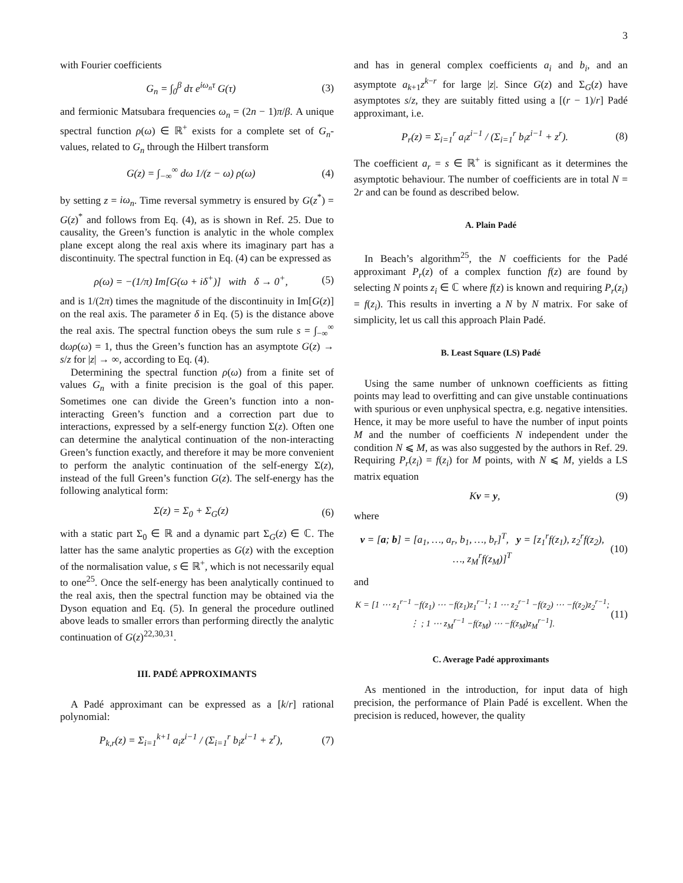3
with Fourier coefficients
G<sub>n</sub> = ∫<sub>0</sub><sup>β</sup> dτ e<sup>iω<sub>n</sub>τ</sup> G(τ) (3)
and fermionic Matsubara frequencies ω<sub>n</sub> = (2n − 1)π/β. A unique spectral function ρ(ω) ∈ ℝ<sup>+</sup> exists for a complete set of G<sub>n</sub>-values, related to G<sub>n</sub> through the Hilbert transform
G(z) = ∫<sub>−∞</sub><sup>∞</sup> dω 1/(z − ω) ρ(ω) (4)
by setting z = iω<sub>n</sub>. Time reversal symmetry is ensured by G(z<sup>*</sup>) = G(z)<sup>*</sup> and follows from Eq. (4), as is shown in Ref. 25. Due to causality, the Green’s function is analytic in the whole complex plane except along the real axis where its imaginary part has a discontinuity. The spectral function in Eq. (4) can be expressed as
ρ(ω) = −(1/π) Im[G(ω + iδ<sup>+</sup>)] with δ → 0<sup>+</sup>, (5)
and is 1/(2π) times the magnitude of the discontinuity in Im[G(z)] on the real axis. The parameter δ in Eq. (5) is the distance above the real axis. The spectral function obeys the sum rule s = ∫<sub>−∞</sub><sup>∞</sup> dωρ(ω) = 1, thus the Green’s function has an asymptote G(z) → s/z for |z| → ∞, according to Eq. (4).
Determining the spectral function ρ(ω) from a finite set of values G<sub>n</sub> with a finite precision is the goal of this paper. Sometimes one can divide the Green’s function into a non-interacting Green’s function and a correction part due to interactions, expressed by a self-energy function Σ(z). Often one can determine the analytical continuation of the non-interacting Green’s function exactly, and therefore it may be more convenient to perform the analytic continuation of the self-energy Σ(z), instead of the full Green’s function G(z). The self-energy has the following analytical form:
Σ(z) = Σ<sub>0</sub> + Σ<sub>G</sub>(z) (6)
with a static part Σ<sub>0</sub> ∈ ℝ and a dynamic part Σ<sub>G</sub>(z) ∈ ℂ. The latter has the same analytic properties as G(z) with the exception of the normalisation value, s ∈ ℝ<sup>+</sup>, which is not necessarily equal to one<sup>25</sup>. Once the self-energy has been analytically continued to the real axis, then the spectral function may be obtained via the Dyson equation and Eq. (5). In general the procedure outlined above leads to smaller errors than performing directly the analytic continuation of G(z)<sup>22,30,31</sup>.
III. PADÉ APPROXIMANTS
A Padé approximant can be expressed as a [k/r] rational polynomial:
P<sub>k,r</sub>(z) = Σ<sub>i=1</sub><sup>k+1</sup> a<sub>i</sub>z<sup>i−1</sup> / (Σ<sub>i=1</sub><sup>r</sup> b<sub>i</sub>z<sup>i−1</sup> + z<sup>r</sup>), (7)
and has in general complex coefficients a<sub>i</sub> and b<sub>i</sub>, and an asymptote a<sub>k+1</sub>z<sup>k−r</sup> for large |z|. Since G(z) and Σ<sub>G</sub>(z) have asymptotes s/z, they are suitably fitted using a [(r − 1)/r] Padé approximant, i.e.
P<sub>r</sub>(z) = Σ<sub>i=1</sub><sup>r</sup> a<sub>i</sub>z<sup>i−1</sup> / (Σ<sub>i=1</sub><sup>r</sup> b<sub>i</sub>z<sup>i−1</sup> + z<sup>r</sup>). (8)
The coefficient a<sub>r</sub> = s ∈ ℝ<sup>+</sup> is significant as it determines the asymptotic behaviour. The number of coefficients are in total N = 2r and can be found as described below.
A. Plain Padé
In Beach’s algorithm<sup>25</sup>, the N coefficients for the Padé approximant P<sub>r</sub>(z) of a complex function f(z) are found by selecting N points z<sub>i</sub> ∈ ℂ where f(z) is known and requiring P<sub>r</sub>(z<sub>i</sub>) = f(z<sub>i</sub>). This results in inverting a N by N matrix. For sake of simplicity, let us call this approach Plain Padé.
B. Least Square (LS) Padé
Using the same number of unknown coefficients as fitting points may lead to overfitting and can give unstable continuations with spurious or even unphysical spectra, e.g. negative intensities. Hence, it may be more useful to have the number of input points M and the number of coefficients N independent under the condition N ⩽ M, as was also suggested by the authors in Ref. 29. Requiring P<sub>r</sub>(z<sub>i</sub>) = f(z<sub>i</sub>) for M points, with N ⩽ M, yields a LS matrix equation
Kv = y, (9)
where
v = [a; b] = [a<sub>1</sub>, …, a<sub>r</sub>, b<sub>1</sub>, …, b<sub>r</sub>]<sup>T</sup>, y = [z<sub>1</sub><sup>r</sup>f(z<sub>1</sub>), z<sub>2</sub><sup>r</sup>f(z<sub>2</sub>), …, z<sub>M</sub><sup>r</sup>f(z<sub>M</sub>)]<sup>T</sup> (10)
and
K = [1 ⋯ z<sub>1</sub><sup>r−1</sup> −f(z<sub>1</sub>) ⋯ −f(z<sub>1</sub>)z<sub>1</sub><sup>r−1</sup>; 1 ⋯ z<sub>2</sub><sup>r−1</sup> −f(z<sub>2</sub>) ⋯ −f(z<sub>2</sub>)z<sub>2</sub><sup>r−1</sup>; ⋮ ; 1 ⋯ z<sub>M</sub><sup>r−1</sup> −f(z<sub>M</sub>) ⋯ −f(z<sub>M</sub>)z<sub>M</sub><sup>r−1</sup>]. (11)
C. Average Padé approximants
As mentioned in the introduction, for input data of high precision, the performance of Plain Padé is excellent. When the precision is reduced, however, the quality